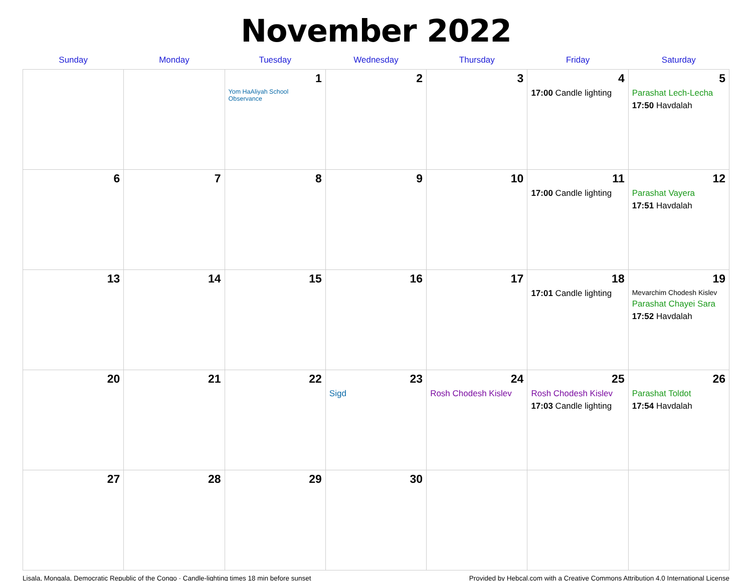November 2022
| Sunday | Monday | Tuesday | Wednesday | Thursday | Friday | Saturday |
| --- | --- | --- | --- | --- | --- | --- |
| | | 1 Yom HaAliyah School Observance | 2 | 3 | 4 17:00 Candle lighting | 5 Parashat Lech-Lecha 17:50 Havdalah |
| 6 | 7 | 8 | 9 | 10 | 11 17:00 Candle lighting | 12 Parashat Vayera 17:51 Havdalah |
| 13 | 14 | 15 | 16 | 17 | 18 17:01 Candle lighting | 19 Mevarchim Chodesh Kislev Parashat Chayei Sara 17:52 Havdalah |
| 20 | 21 | 22 | 23 Sigd | 24 Rosh Chodesh Kislev | 25 Rosh Chodesh Kislev 17:03 Candle lighting | 26 Parashat Toldot 17:54 Havdalah |
| 27 | 28 | 29 | 30 | | | |
Lisala, Mongala, Democratic Republic of the Congo · Candle-lighting times 18 min before sunset Provided by Hebcal.com with a Creative Commons Attribution 4.0 International License